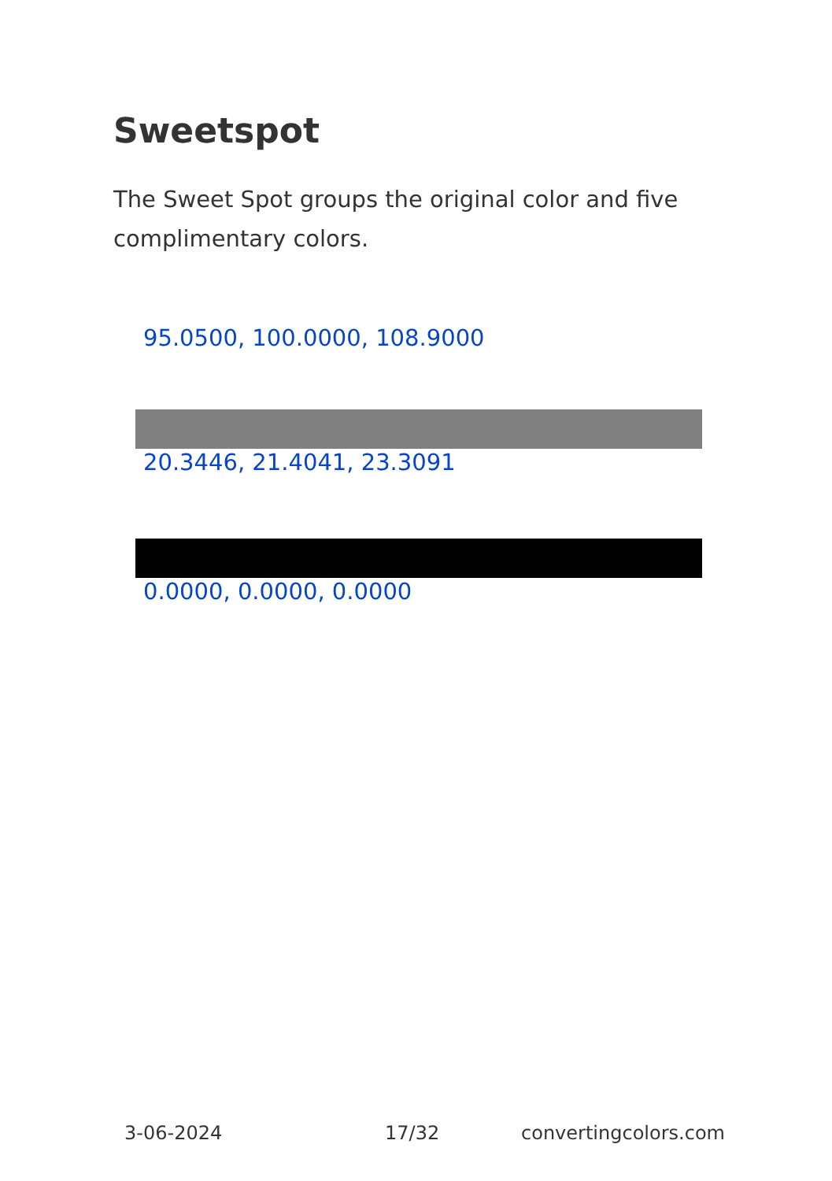Sweetspot
The Sweet Spot groups the original color and five complimentary colors.
95.0500, 100.0000, 108.9000
20.3446, 21.4041, 23.3091
0.0000, 0.0000, 0.0000
3-06-2024 17/32 convertingcolors.com